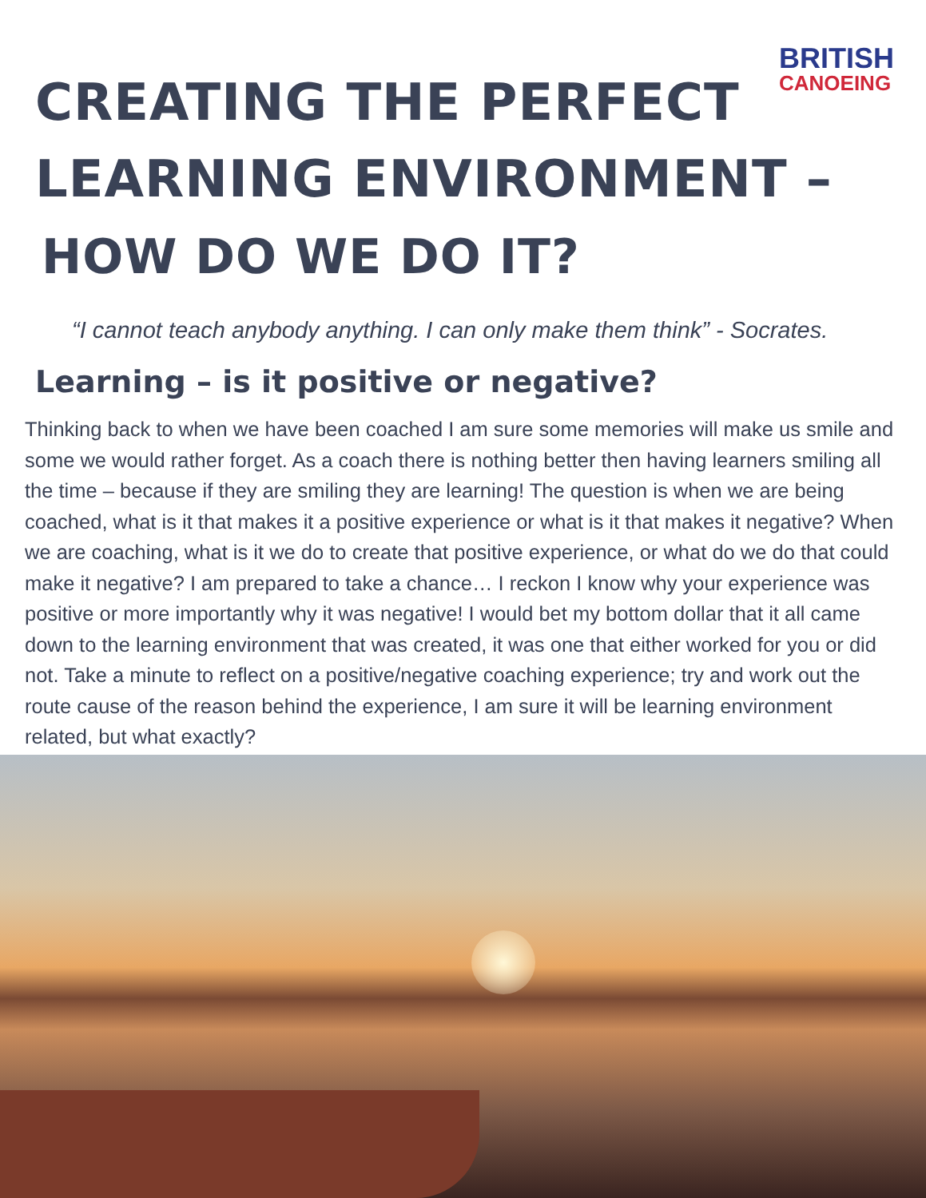BRITISH
CANOEING
CREATING THE PERFECT
LEARNING ENVIRONMENT –
HOW DO WE DO IT?
“I cannot teach anybody anything. I can only make them think” - Socrates.
Learning – is it positive or negative?
Thinking back to when we have been coached I am sure some memories will make us smile and some we would rather forget. As a coach there is nothing better then having learners smiling all the time – because if they are smiling they are learning! The question is when we are being coached, what is it that makes it a positive experience or what is it that makes it negative? When we are coaching, what is it we do to create that positive experience, or what do we do that could make it negative? I am prepared to take a chance… I reckon I know why your experience was positive or more importantly why it was negative! I would bet my bottom dollar that it all came down to the learning environment that was created, it was one that either worked for you or did not. Take a minute to reflect on a positive/negative coaching experience; try and work out the route cause of the reason behind the experience, I am sure it will be learning environment related, but what exactly?